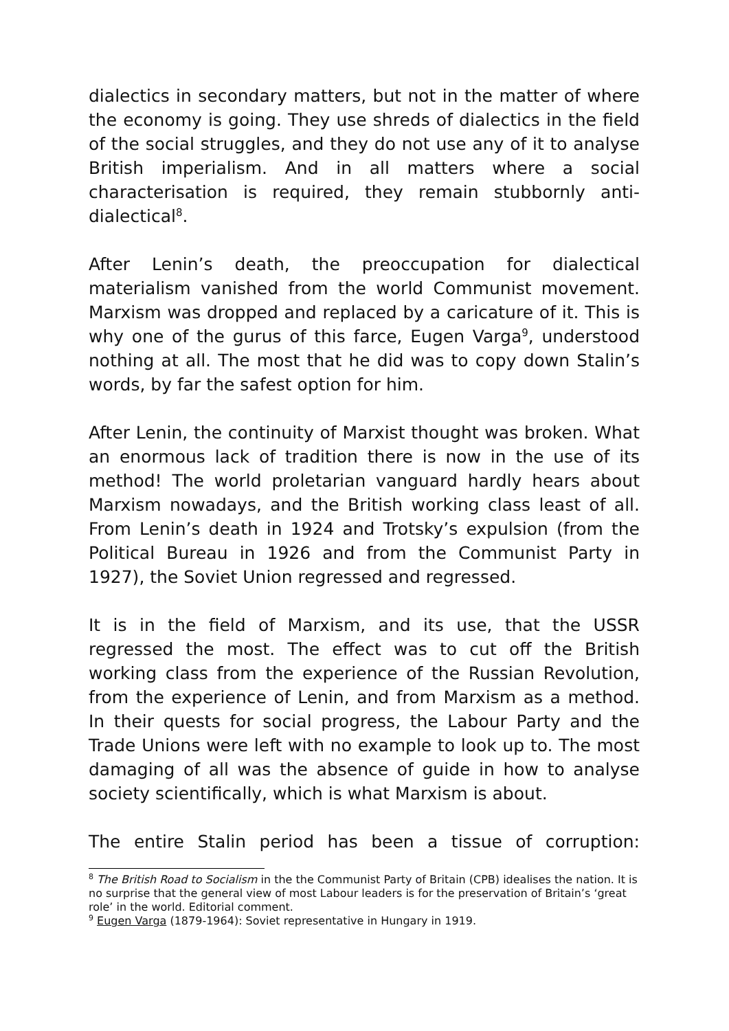dialectics in secondary matters, but not in the matter of where the economy is going. They use shreds of dialectics in the field of the social struggles, and they do not use any of it to analyse British imperialism. And in all matters where a social characterisation is required, they remain stubbornly anti-dialectical<sup>8</sup>.
After Lenin’s death, the preoccupation for dialectical materialism vanished from the world Communist movement. Marxism was dropped and replaced by a caricature of it. This is why one of the gurus of this farce, Eugen Varga<sup>9</sup>, understood nothing at all. The most that he did was to copy down Stalin’s words, by far the safest option for him.
After Lenin, the continuity of Marxist thought was broken. What an enormous lack of tradition there is now in the use of its method! The world proletarian vanguard hardly hears about Marxism nowadays, and the British working class least of all. From Lenin’s death in 1924 and Trotsky’s expulsion (from the Political Bureau in 1926 and from the Communist Party in 1927), the Soviet Union regressed and regressed.
It is in the field of Marxism, and its use, that the USSR regressed the most. The effect was to cut off the British working class from the experience of the Russian Revolution, from the experience of Lenin, and from Marxism as a method. In their quests for social progress, the Labour Party and the Trade Unions were left with no example to look up to. The most damaging of all was the absence of guide in how to analyse society scientifically, which is what Marxism is about.
The entire Stalin period has been a tissue of corruption:
<sup>8</sup> The British Road to Socialism in the the Communist Party of Britain (CPB) idealises the nation. It is no surprise that the general view of most Labour leaders is for the preservation of Britain’s ‘great role’ in the world. Editorial comment.
<sup>9</sup> Eugen Varga (1879-1964): Soviet representative in Hungary in 1919.